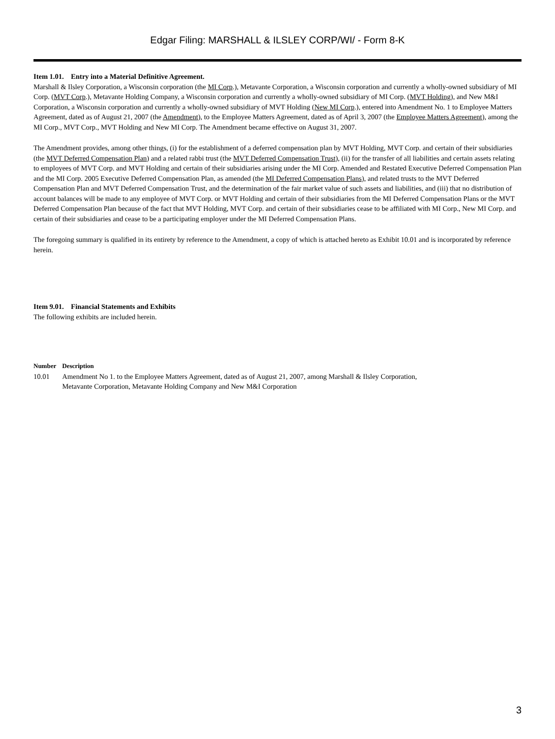Edgar Filing: MARSHALL & ILSLEY CORP/WI/ - Form 8-K
Item 1.01. Entry into a Material Definitive Agreement.
Marshall & Ilsley Corporation, a Wisconsin corporation (the MI Corp.), Metavante Corporation, a Wisconsin corporation and currently a wholly-owned subsidiary of MI Corp. (MVT Corp.), Metavante Holding Company, a Wisconsin corporation and currently a wholly-owned subsidiary of MI Corp. (MVT Holding), and New M&I Corporation, a Wisconsin corporation and currently a wholly-owned subsidiary of MVT Holding (New MI Corp.), entered into Amendment No. 1 to Employee Matters Agreement, dated as of August 21, 2007 (the Amendment), to the Employee Matters Agreement, dated as of April 3, 2007 (the Employee Matters Agreement), among the MI Corp., MVT Corp., MVT Holding and New MI Corp. The Amendment became effective on August 31, 2007.
The Amendment provides, among other things, (i) for the establishment of a deferred compensation plan by MVT Holding, MVT Corp. and certain of their subsidiaries (the MVT Deferred Compensation Plan) and a related rabbi trust (the MVT Deferred Compensation Trust), (ii) for the transfer of all liabilities and certain assets relating to employees of MVT Corp. and MVT Holding and certain of their subsidiaries arising under the MI Corp. Amended and Restated Executive Deferred Compensation Plan and the MI Corp. 2005 Executive Deferred Compensation Plan, as amended (the MI Deferred Compensation Plans), and related trusts to the MVT Deferred Compensation Plan and MVT Deferred Compensation Trust, and the determination of the fair market value of such assets and liabilities, and (iii) that no distribution of account balances will be made to any employee of MVT Corp. or MVT Holding and certain of their subsidiaries from the MI Deferred Compensation Plans or the MVT Deferred Compensation Plan because of the fact that MVT Holding, MVT Corp. and certain of their subsidiaries cease to be affiliated with MI Corp., New MI Corp. and certain of their subsidiaries and cease to be a participating employer under the MI Deferred Compensation Plans.
The foregoing summary is qualified in its entirety by reference to the Amendment, a copy of which is attached hereto as Exhibit 10.01 and is incorporated by reference herein.
Item 9.01. Financial Statements and Exhibits
The following exhibits are included herein.
| Number | Description |
| --- | --- |
| 10.01 | Amendment No 1. to the Employee Matters Agreement, dated as of August 21, 2007, among Marshall & Ilsley Corporation, Metavante Corporation, Metavante Holding Company and New M&I Corporation |
3